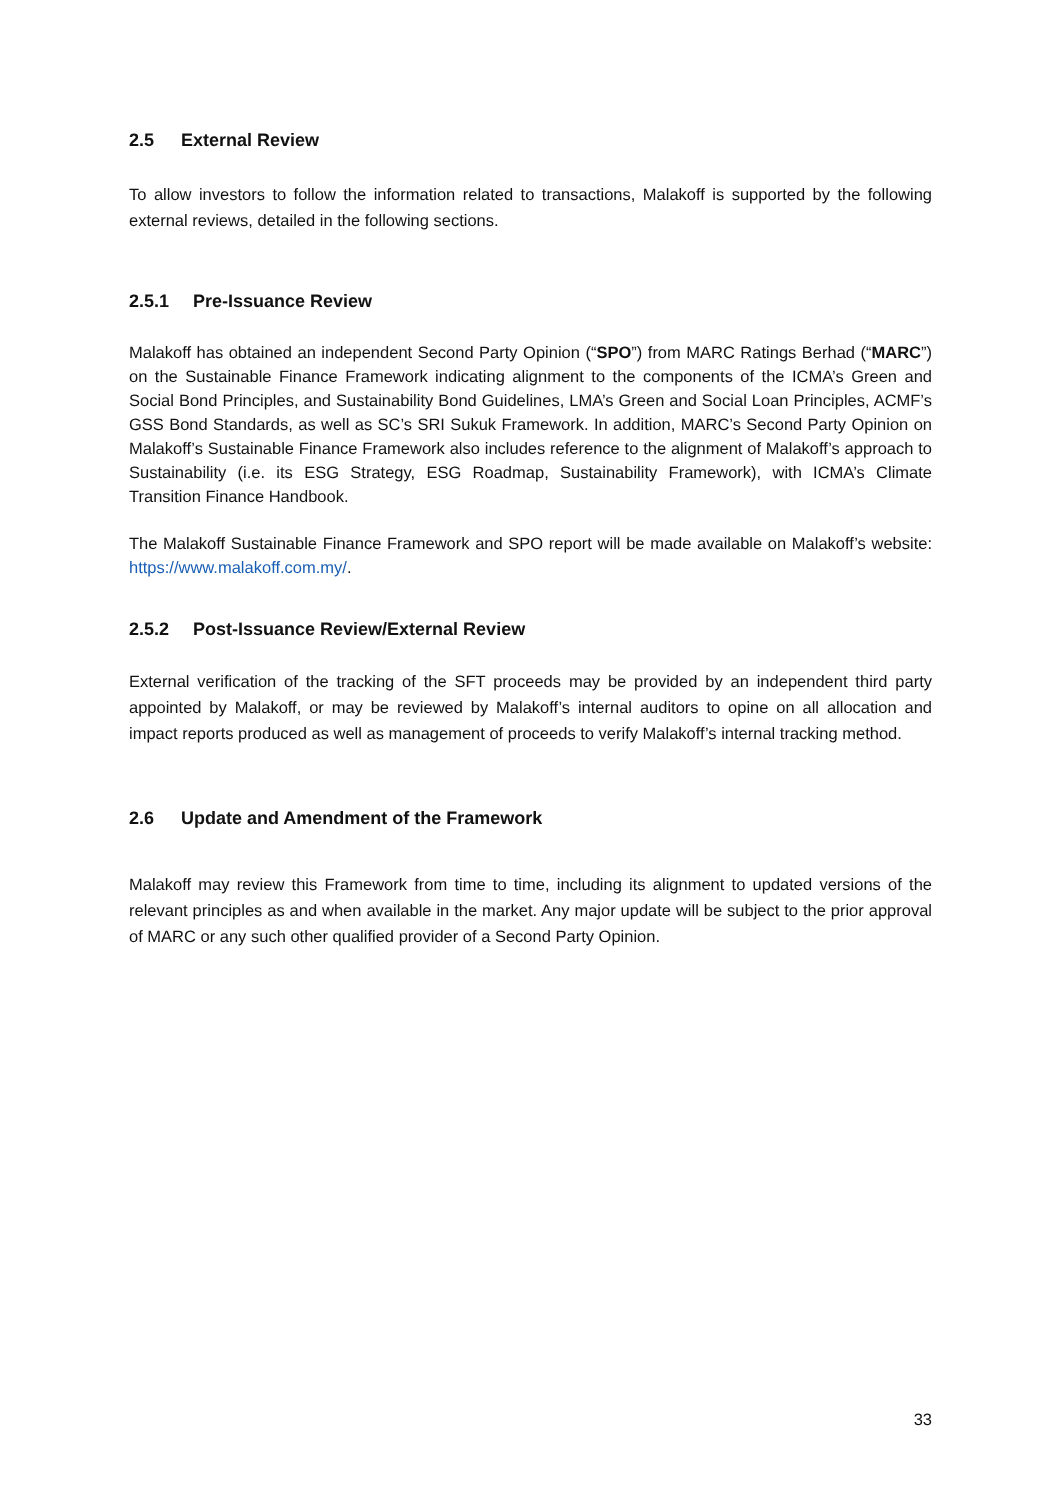2.5 External Review
To allow investors to follow the information related to transactions, Malakoff is supported by the following external reviews, detailed in the following sections.
2.5.1 Pre-Issuance Review
Malakoff has obtained an independent Second Party Opinion (“SPO”) from MARC Ratings Berhad (“MARC”) on the Sustainable Finance Framework indicating alignment to the components of the ICMA’s Green and Social Bond Principles, and Sustainability Bond Guidelines, LMA’s Green and Social Loan Principles, ACMF’s GSS Bond Standards, as well as SC’s SRI Sukuk Framework. In addition, MARC’s Second Party Opinion on Malakoff’s Sustainable Finance Framework also includes reference to the alignment of Malakoff’s approach to Sustainability (i.e. its ESG Strategy, ESG Roadmap, Sustainability Framework), with ICMA’s Climate Transition Finance Handbook.
The Malakoff Sustainable Finance Framework and SPO report will be made available on Malakoff’s website: https://www.malakoff.com.my/.
2.5.2 Post-Issuance Review/External Review
External verification of the tracking of the SFT proceeds may be provided by an independent third party appointed by Malakoff, or may be reviewed by Malakoff’s internal auditors to opine on all allocation and impact reports produced as well as management of proceeds to verify Malakoff’s internal tracking method.
2.6 Update and Amendment of the Framework
Malakoff may review this Framework from time to time, including its alignment to updated versions of the relevant principles as and when available in the market. Any major update will be subject to the prior approval of MARC or any such other qualified provider of a Second Party Opinion.
33